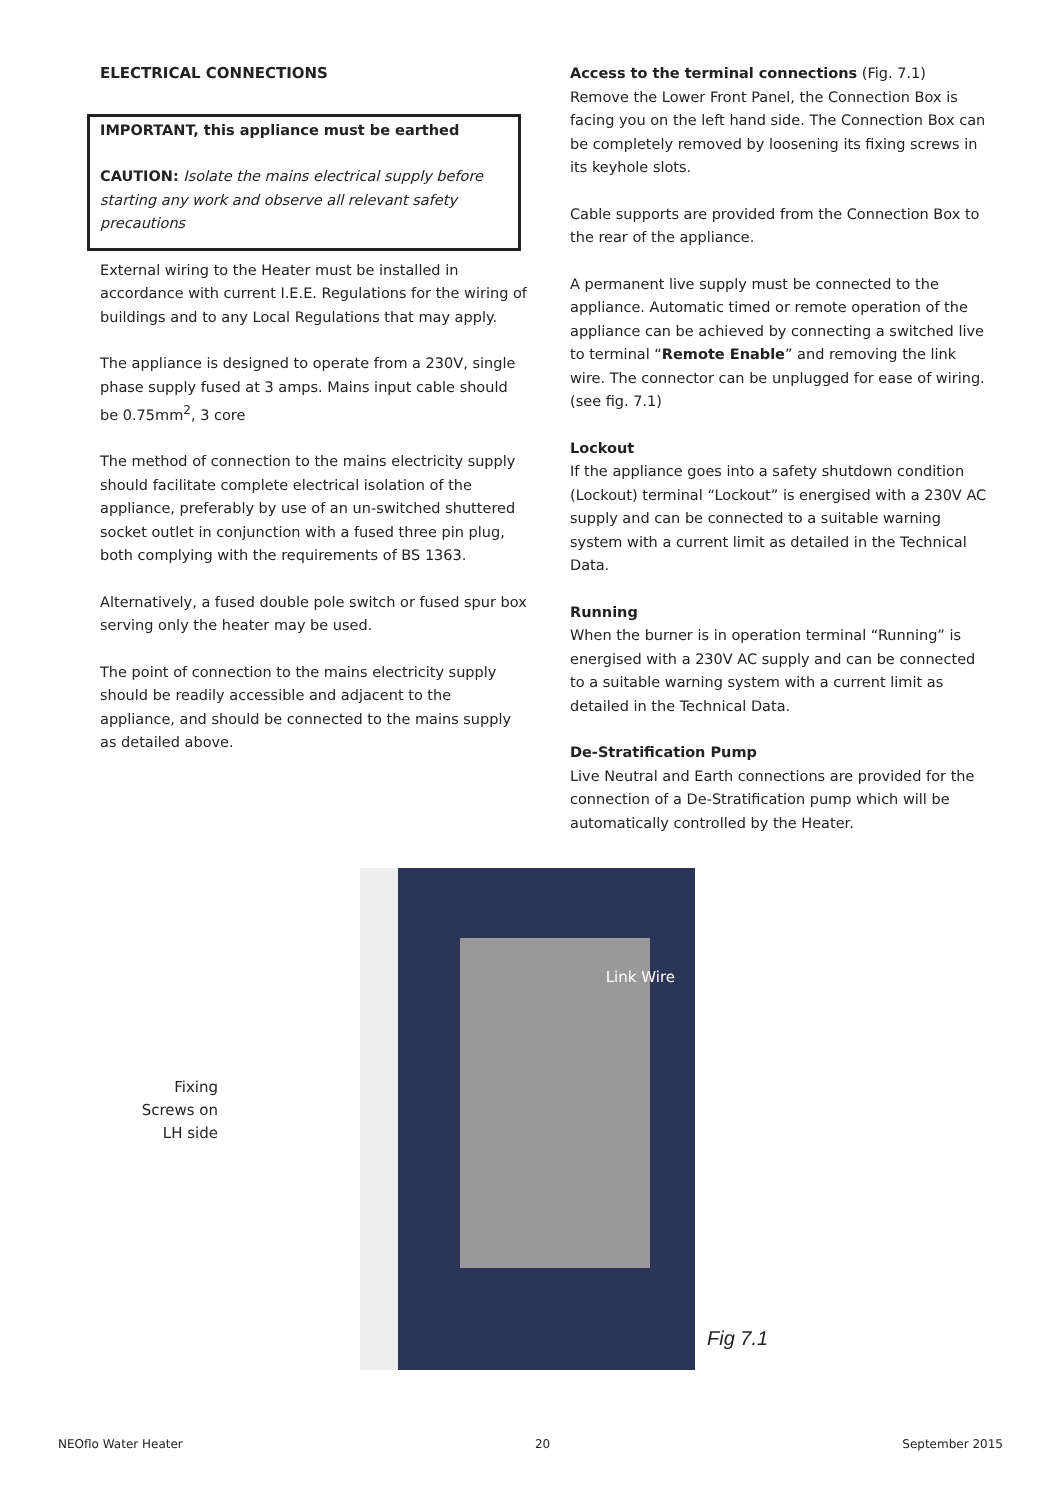ELECTRICAL CONNECTIONS
IMPORTANT, this appliance must be earthed
CAUTION: Isolate the mains electrical supply before starting any work and observe all relevant safety precautions
External wiring to the Heater must be installed in accordance with current I.E.E. Regulations for the wiring of buildings and to any Local Regulations that may apply.
The appliance is designed to operate from a 230V, single phase supply fused at 3 amps. Mains input cable should be 0.75mm<sup>2</sup>, 3 core
The method of connection to the mains electricity supply should facilitate complete electrical isolation of the appliance, preferably by use of an un-switched shuttered socket outlet in conjunction with a fused three pin plug, both complying with the requirements of BS 1363.
Alternatively, a fused double pole switch or fused spur box serving only the heater may be used.
The point of connection to the mains electricity supply should be readily accessible and adjacent to the appliance, and should be connected to the mains supply as detailed above.
Access to the terminal connections (Fig. 7.1)
Remove the Lower Front Panel, the Connection Box is facing you on the left hand side. The Connection Box can be completely removed by loosening its fixing screws in its keyhole slots.
Cable supports are provided from the Connection Box to the rear of the appliance.
A permanent live supply must be connected to the appliance. Automatic timed or remote operation of the appliance can be achieved by connecting a switched live to terminal “Remote Enable” and removing the link wire. The connector can be unplugged for ease of wiring. (see fig. 7.1)
Lockout
If the appliance goes into a safety shutdown condition (Lockout) terminal “Lockout” is energised with a 230V AC supply and can be connected to a suitable warning system with a current limit as detailed in the Technical Data.
Running
When the burner is in operation terminal “Running” is energised with a 230V AC supply and can be connected to a suitable warning system with a current limit as detailed in the Technical Data.
De-Stratification Pump
Live Neutral and Earth connections are provided for the connection of a De-Stratification pump which will be automatically controlled by the Heater.
Fixing
Screws on
LH side
Link Wire
Fig 7.1
NEOflo Water Heater 20 September 2015